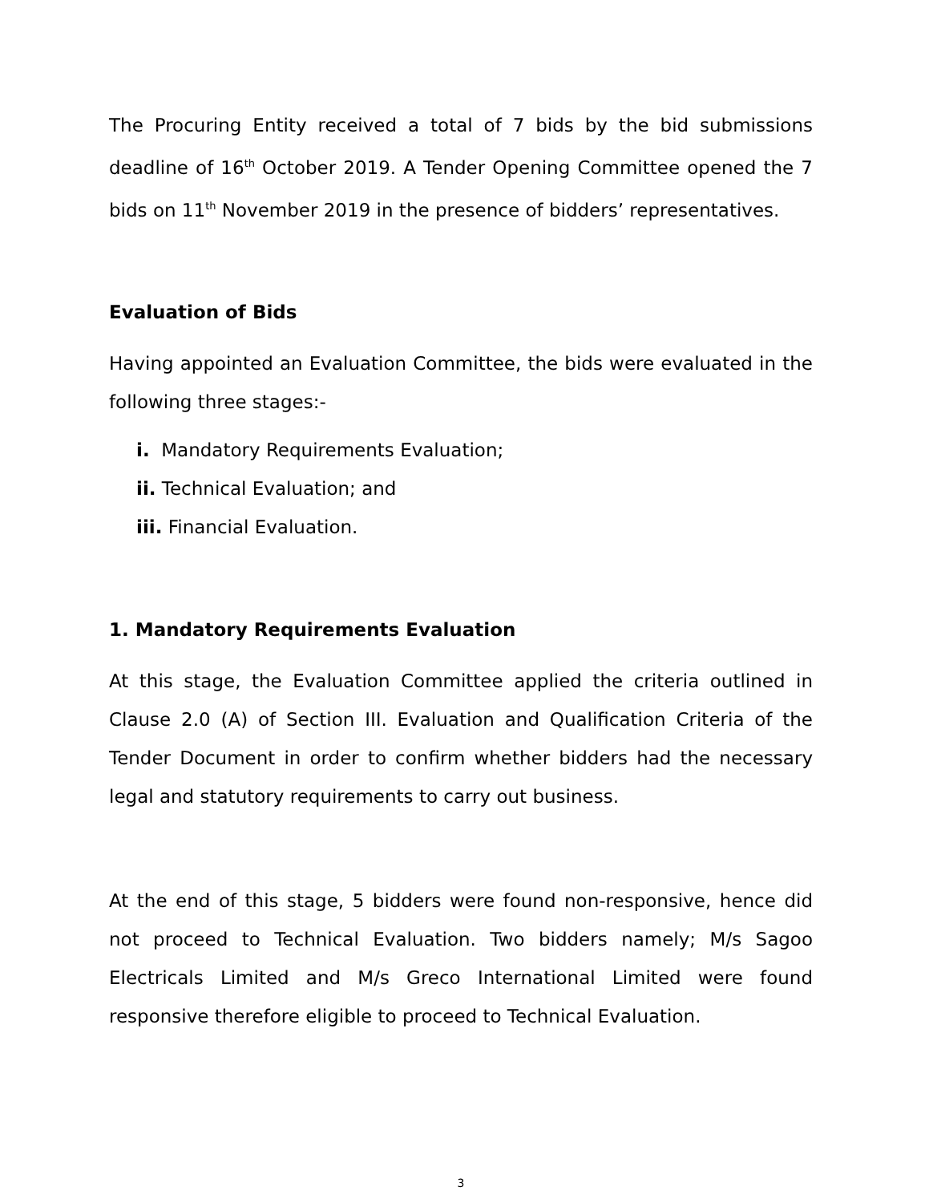The Procuring Entity received a total of 7 bids by the bid submissions deadline of 16<sup>th</sup> October 2019. A Tender Opening Committee opened the 7 bids on 11<sup>th</sup> November 2019 in the presence of bidders’ representatives.
Evaluation of Bids
Having appointed an Evaluation Committee, the bids were evaluated in the following three stages:-
i. Mandatory Requirements Evaluation;
ii. Technical Evaluation; and
iii. Financial Evaluation.
1. Mandatory Requirements Evaluation
At this stage, the Evaluation Committee applied the criteria outlined in Clause 2.0 (A) of Section III. Evaluation and Qualification Criteria of the Tender Document in order to confirm whether bidders had the necessary legal and statutory requirements to carry out business.
At the end of this stage, 5 bidders were found non-responsive, hence did not proceed to Technical Evaluation. Two bidders namely; M/s Sagoo Electricals Limited and M/s Greco International Limited were found responsive therefore eligible to proceed to Technical Evaluation.
3